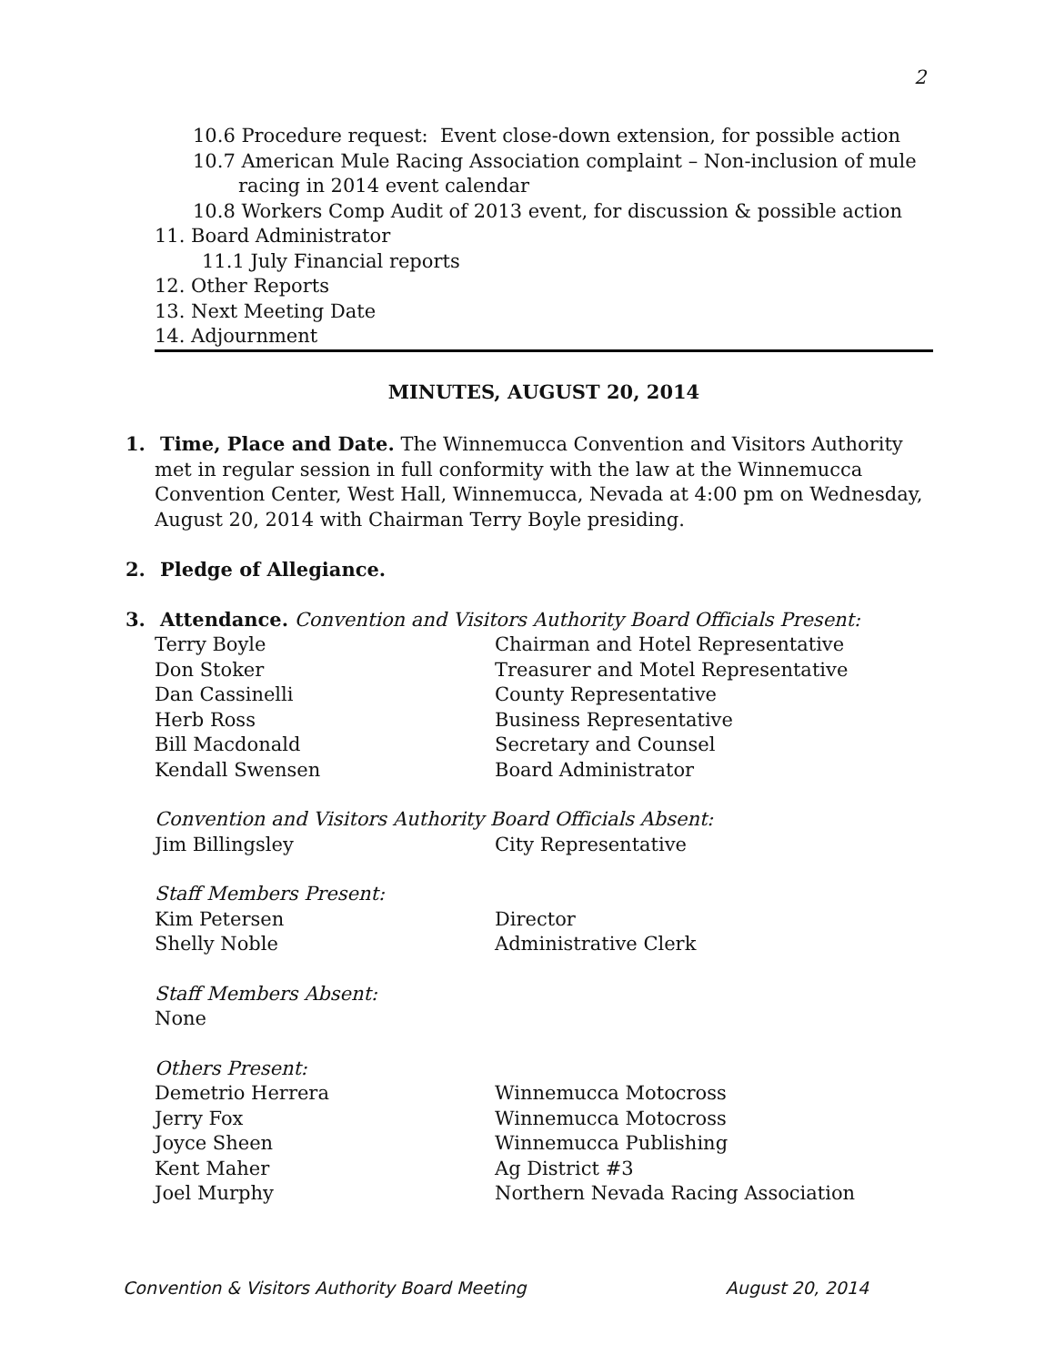2
10.6 Procedure request: Event close-down extension, for possible action
10.7 American Mule Racing Association complaint – Non-inclusion of mule
racing in 2014 event calendar
10.8 Workers Comp Audit of 2013 event, for discussion & possible action
11. Board Administrator
11.1 July Financial reports
12. Other Reports
13. Next Meeting Date
14. Adjournment
MINUTES, AUGUST 20, 2014
1. Time, Place and Date. The Winnemucca Convention and Visitors Authority
met in regular session in full conformity with the law at the Winnemucca Convention Center, West Hall, Winnemucca, Nevada at 4:00 pm on Wednesday, August 20, 2014 with Chairman Terry Boyle presiding.
2. Pledge of Allegiance.
3. Attendance. Convention and Visitors Authority Board Officials Present:
Terry Boyle Chairman and Hotel Representative
Don Stoker Treasurer and Motel Representative
Dan Cassinelli County Representative
Herb Ross Business Representative
Bill Macdonald Secretary and Counsel
Kendall Swensen Board Administrator
Convention and Visitors Authority Board Officials Absent:
Jim Billingsley City Representative
Staff Members Present:
Kim Petersen Director
Shelly Noble Administrative Clerk
Staff Members Absent:
None
Others Present:
Demetrio Herrera Winnemucca Motocross
Jerry Fox Winnemucca Motocross
Joyce Sheen Winnemucca Publishing
Kent Maher Ag District #3
Joel Murphy Northern Nevada Racing Association
Convention & Visitors Authority Board Meeting August 20, 2014